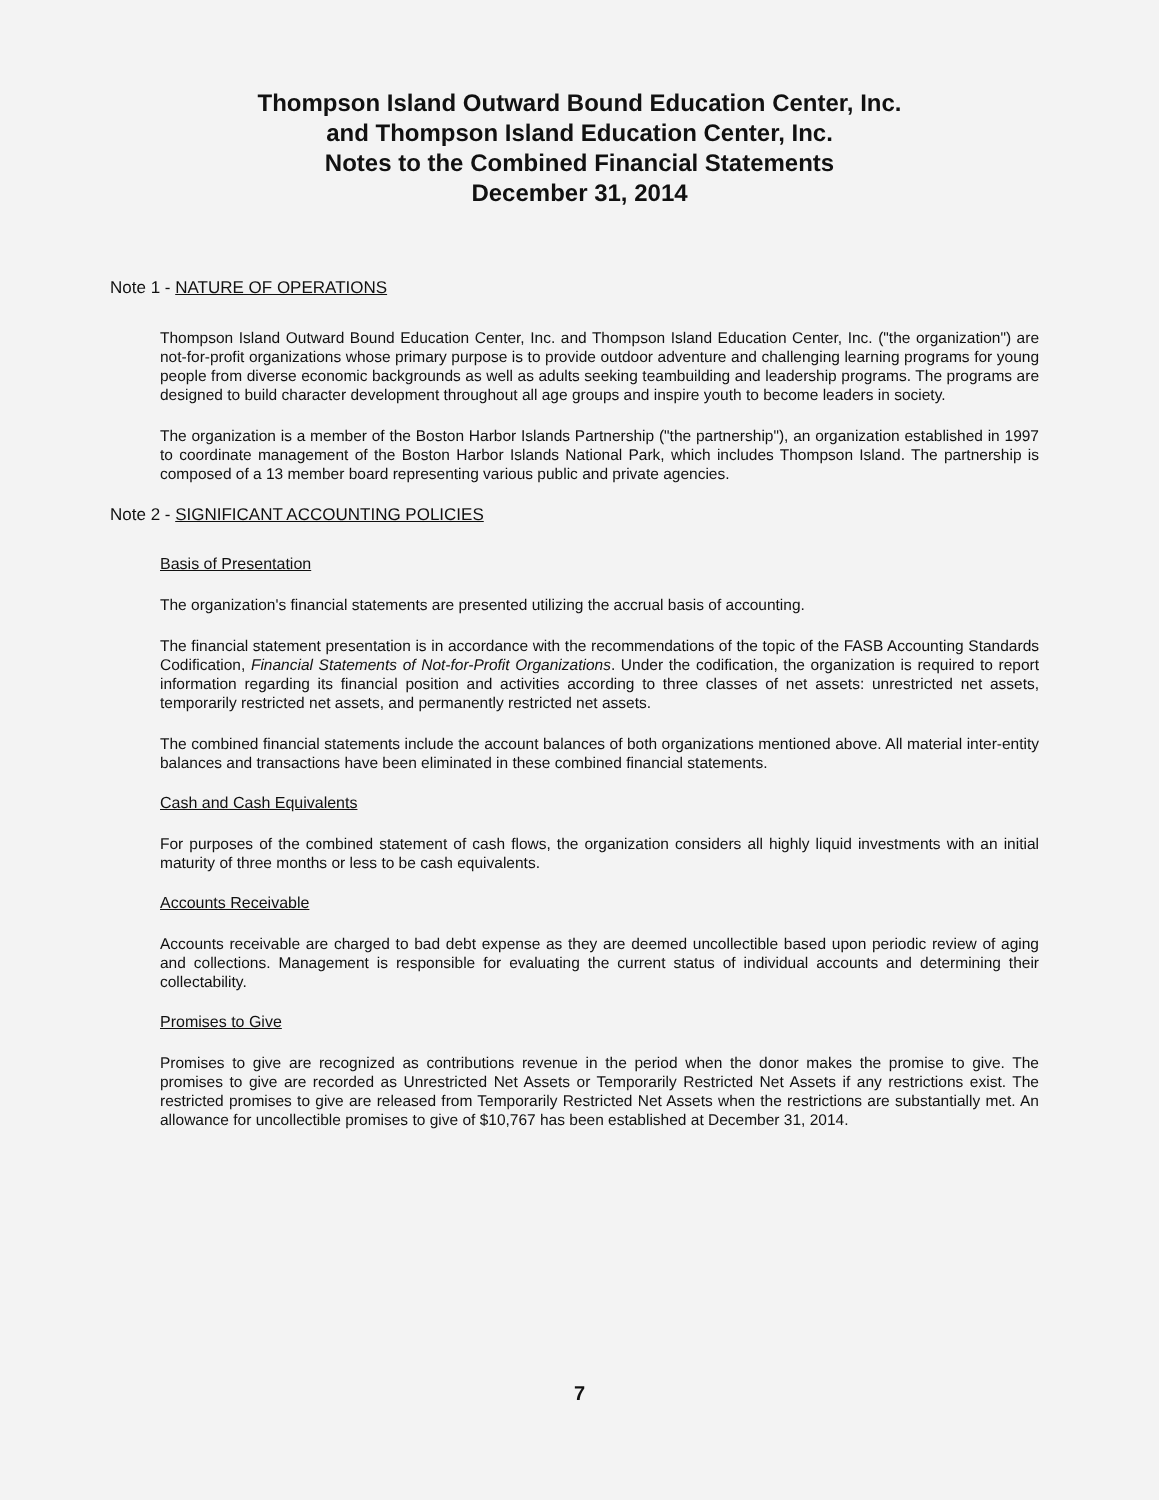Thompson Island Outward Bound Education Center, Inc.
and Thompson Island Education Center, Inc.
Notes to the Combined Financial Statements
December 31, 2014
Note 1 - NATURE OF OPERATIONS
Thompson Island Outward Bound Education Center, Inc. and Thompson Island Education Center, Inc. ("the organization") are not-for-profit organizations whose primary purpose is to provide outdoor adventure and challenging learning programs for young people from diverse economic backgrounds as well as adults seeking teambuilding and leadership programs. The programs are designed to build character development throughout all age groups and inspire youth to become leaders in society.
The organization is a member of the Boston Harbor Islands Partnership ("the partnership"), an organization established in 1997 to coordinate management of the Boston Harbor Islands National Park, which includes Thompson Island. The partnership is composed of a 13 member board representing various public and private agencies.
Note 2 - SIGNIFICANT ACCOUNTING POLICIES
Basis of Presentation
The organization's financial statements are presented utilizing the accrual basis of accounting.
The financial statement presentation is in accordance with the recommendations of the topic of the FASB Accounting Standards Codification, Financial Statements of Not-for-Profit Organizations. Under the codification, the organization is required to report information regarding its financial position and activities according to three classes of net assets: unrestricted net assets, temporarily restricted net assets, and permanently restricted net assets.
The combined financial statements include the account balances of both organizations mentioned above. All material inter-entity balances and transactions have been eliminated in these combined financial statements.
Cash and Cash Equivalents
For purposes of the combined statement of cash flows, the organization considers all highly liquid investments with an initial maturity of three months or less to be cash equivalents.
Accounts Receivable
Accounts receivable are charged to bad debt expense as they are deemed uncollectible based upon periodic review of aging and collections. Management is responsible for evaluating the current status of individual accounts and determining their collectability.
Promises to Give
Promises to give are recognized as contributions revenue in the period when the donor makes the promise to give. The promises to give are recorded as Unrestricted Net Assets or Temporarily Restricted Net Assets if any restrictions exist. The restricted promises to give are released from Temporarily Restricted Net Assets when the restrictions are substantially met. An allowance for uncollectible promises to give of $10,767 has been established at December 31, 2014.
7